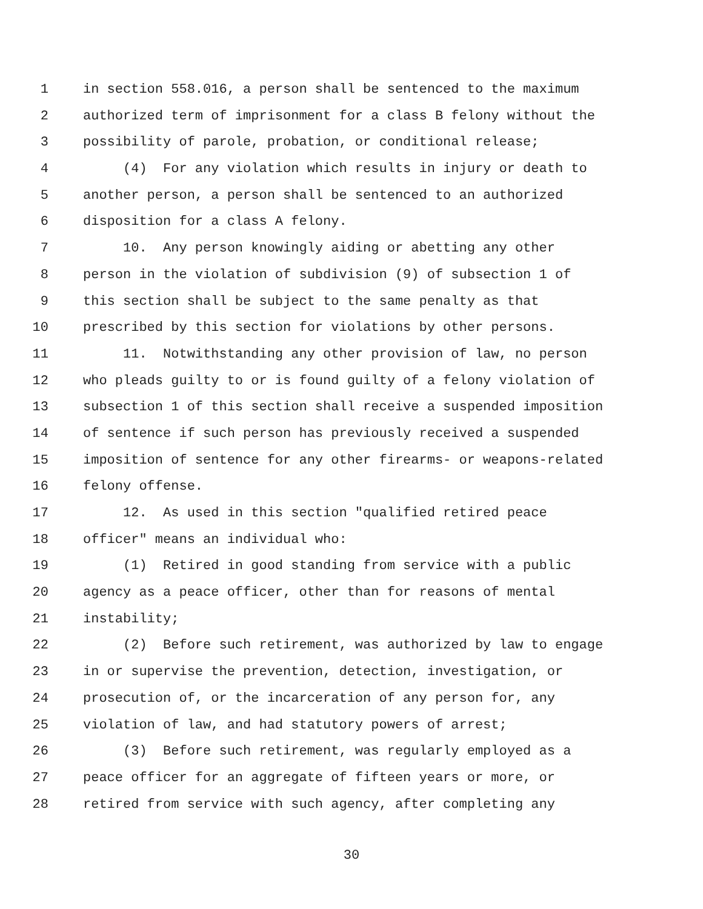1 in section 558.016, a person shall be sentenced to the maximum
2 authorized term of imprisonment for a class B felony without the
3 possibility of parole, probation, or conditional release;
4 (4) For any violation which results in injury or death to
5 another person, a person shall be sentenced to an authorized
6 disposition for a class A felony.
7 10. Any person knowingly aiding or abetting any other
8 person in the violation of subdivision (9) of subsection 1 of
9 this section shall be subject to the same penalty as that
10 prescribed by this section for violations by other persons.
11 11. Notwithstanding any other provision of law, no person
12 who pleads guilty to or is found guilty of a felony violation of
13 subsection 1 of this section shall receive a suspended imposition
14 of sentence if such person has previously received a suspended
15 imposition of sentence for any other firearms- or weapons-related
16 felony offense.
17 12. As used in this section "qualified retired peace
18 officer" means an individual who:
19 (1) Retired in good standing from service with a public
20 agency as a peace officer, other than for reasons of mental
21 instability;
22 (2) Before such retirement, was authorized by law to engage
23 in or supervise the prevention, detection, investigation, or
24 prosecution of, or the incarceration of any person for, any
25 violation of law, and had statutory powers of arrest;
26 (3) Before such retirement, was regularly employed as a
27 peace officer for an aggregate of fifteen years or more, or
28 retired from service with such agency, after completing any
30